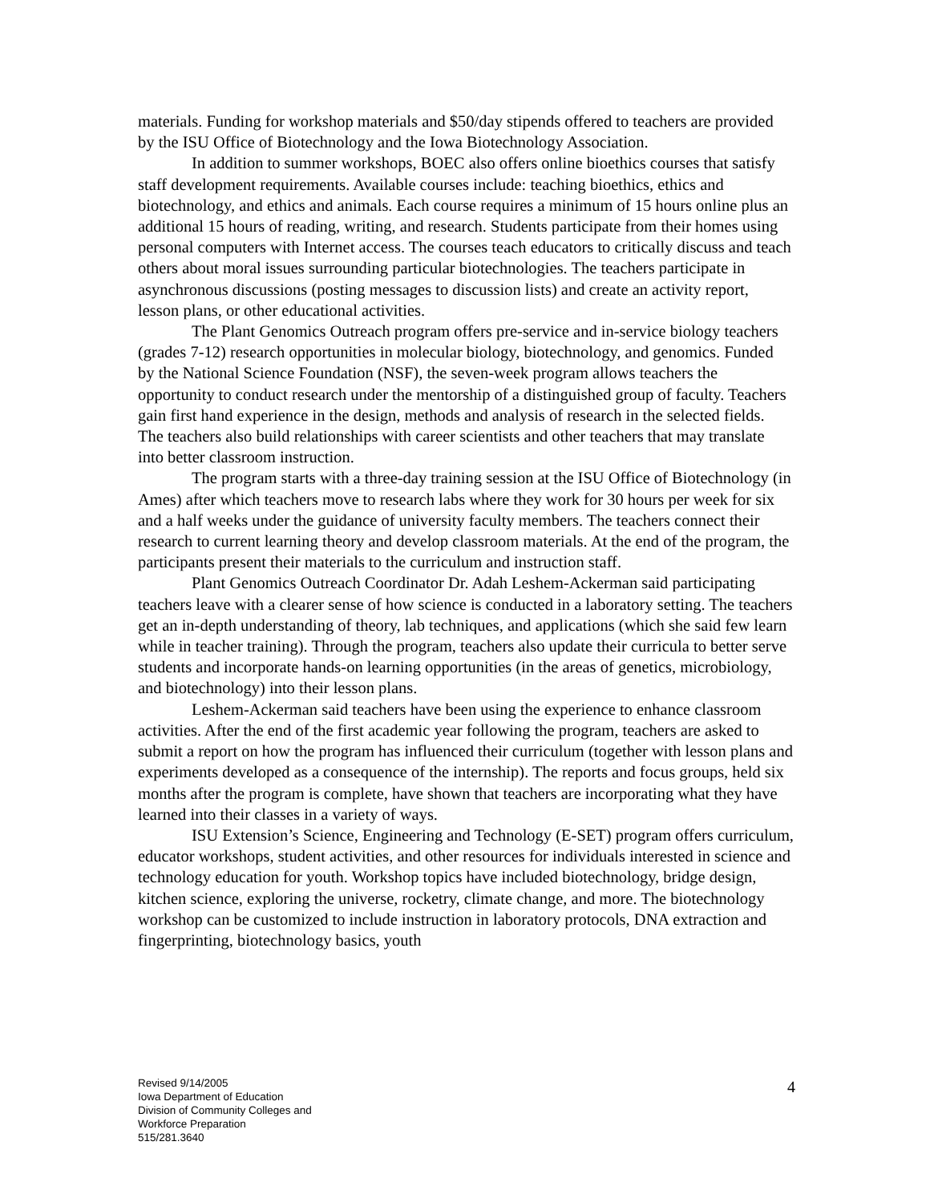materials. Funding for workshop materials and $50/day stipends offered to teachers are provided by the ISU Office of Biotechnology and the Iowa Biotechnology Association.
In addition to summer workshops, BOEC also offers online bioethics courses that satisfy staff development requirements. Available courses include: teaching bioethics, ethics and biotechnology, and ethics and animals. Each course requires a minimum of 15 hours online plus an additional 15 hours of reading, writing, and research. Students participate from their homes using personal computers with Internet access. The courses teach educators to critically discuss and teach others about moral issues surrounding particular biotechnologies. The teachers participate in asynchronous discussions (posting messages to discussion lists) and create an activity report, lesson plans, or other educational activities.
The Plant Genomics Outreach program offers pre-service and in-service biology teachers (grades 7-12) research opportunities in molecular biology, biotechnology, and genomics. Funded by the National Science Foundation (NSF), the seven-week program allows teachers the opportunity to conduct research under the mentorship of a distinguished group of faculty. Teachers gain first hand experience in the design, methods and analysis of research in the selected fields. The teachers also build relationships with career scientists and other teachers that may translate into better classroom instruction.
The program starts with a three-day training session at the ISU Office of Biotechnology (in Ames) after which teachers move to research labs where they work for 30 hours per week for six and a half weeks under the guidance of university faculty members. The teachers connect their research to current learning theory and develop classroom materials. At the end of the program, the participants present their materials to the curriculum and instruction staff.
Plant Genomics Outreach Coordinator Dr. Adah Leshem-Ackerman said participating teachers leave with a clearer sense of how science is conducted in a laboratory setting. The teachers get an in-depth understanding of theory, lab techniques, and applications (which she said few learn while in teacher training). Through the program, teachers also update their curricula to better serve students and incorporate hands-on learning opportunities (in the areas of genetics, microbiology, and biotechnology) into their lesson plans.
Leshem-Ackerman said teachers have been using the experience to enhance classroom activities. After the end of the first academic year following the program, teachers are asked to submit a report on how the program has influenced their curriculum (together with lesson plans and experiments developed as a consequence of the internship). The reports and focus groups, held six months after the program is complete, have shown that teachers are incorporating what they have learned into their classes in a variety of ways.
ISU Extension’s Science, Engineering and Technology (E-SET) program offers curriculum, educator workshops, student activities, and other resources for individuals interested in science and technology education for youth. Workshop topics have included biotechnology, bridge design, kitchen science, exploring the universe, rocketry, climate change, and more. The biotechnology workshop can be customized to include instruction in laboratory protocols, DNA extraction and fingerprinting, biotechnology basics, youth
Revised 9/14/2005
Iowa Department of Education
Division of Community Colleges and
Workforce Preparation
515/281.3640
4